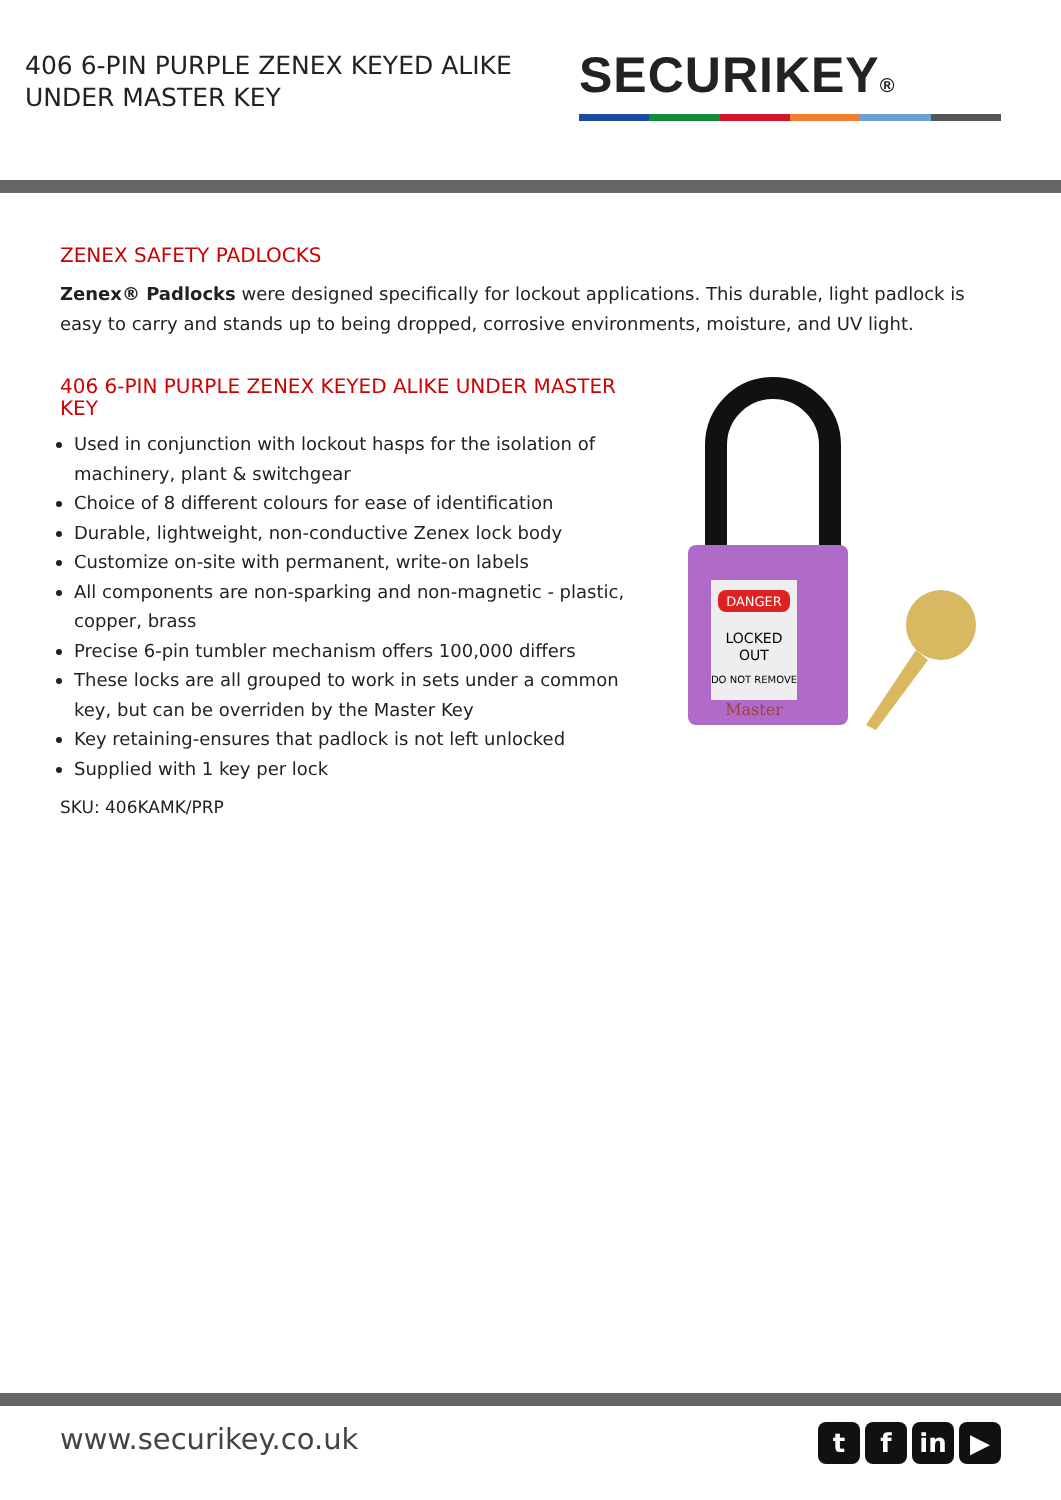406 6-PIN PURPLE ZENEX KEYED ALIKE
UNDER MASTER KEY
SECURIKEY®
ZENEX SAFETY PADLOCKS
Zenex® Padlocks were designed specifically for lockout applications. This durable, light padlock is easy to carry and stands up to being dropped, corrosive environments, moisture, and UV light.
406 6-PIN PURPLE ZENEX KEYED ALIKE UNDER MASTER KEY
Used in conjunction with lockout hasps for the isolation of machinery, plant & switchgear
Choice of 8 different colours for ease of identification
Durable, lightweight, non-conductive Zenex lock body
Customize on-site with permanent, write-on labels
All components are non-sparking and non-magnetic - plastic, copper, brass
Precise 6-pin tumbler mechanism offers 100,000 differs
These locks are all grouped to work in sets under a common key, but can be overriden by the Master Key
Key retaining-ensures that padlock is not left unlocked
Supplied with 1 key per lock
SKU: 406KAMK/PRP
DANGER
LOCKED
OUT
DO NOT REMOVE
Master
www.securikey.co.uk
t f in ▶